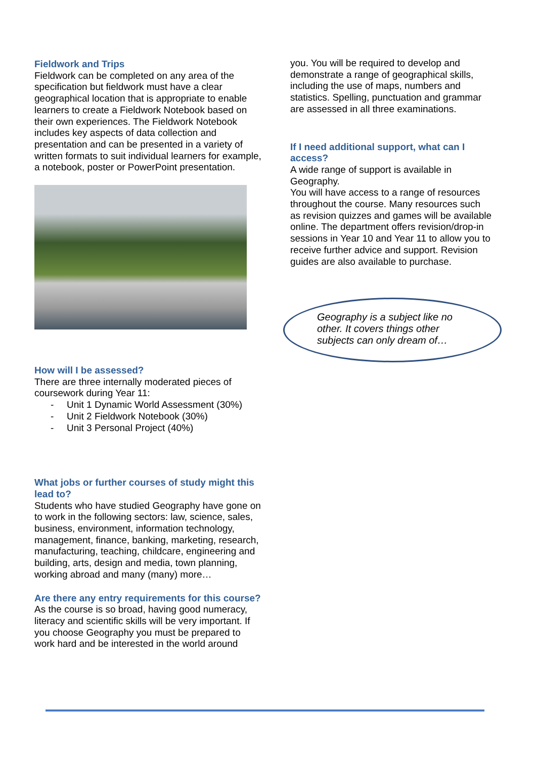Fieldwork and Trips
Fieldwork can be completed on any area of the specification but fieldwork must have a clear geographical location that is appropriate to enable learners to create a Fieldwork Notebook based on their own experiences. The Fieldwork Notebook includes key aspects of data collection and presentation and can be presented in a variety of written formats to suit individual learners for example, a notebook, poster or PowerPoint presentation.
How will I be assessed?
There are three internally moderated pieces of coursework during Year 11:
- Unit 1 Dynamic World Assessment (30%)
- Unit 2 Fieldwork Notebook (30%)
- Unit 3 Personal Project (40%)
What jobs or further courses of study might this lead to?
Students who have studied Geography have gone on to work in the following sectors: law, science, sales, business, environment, information technology, management, finance, banking, marketing, research, manufacturing, teaching, childcare, engineering and building, arts, design and media, town planning, working abroad and many (many) more…
Are there any entry requirements for this course?
As the course is so broad, having good numeracy, literacy and scientific skills will be very important. If you choose Geography you must be prepared to work hard and be interested in the world around
you. You will be required to develop and demonstrate a range of geographical skills, including the use of maps, numbers and statistics. Spelling, punctuation and grammar are assessed in all three examinations.
If I need additional support, what can I access?
A wide range of support is available in Geography.
You will have access to a range of resources throughout the course. Many resources such as revision quizzes and games will be available online. The department offers revision/drop-in sessions in Year 10 and Year 11 to allow you to receive further advice and support. Revision guides are also available to purchase.
Geography is a subject like no other. It covers things other subjects can only dream of…